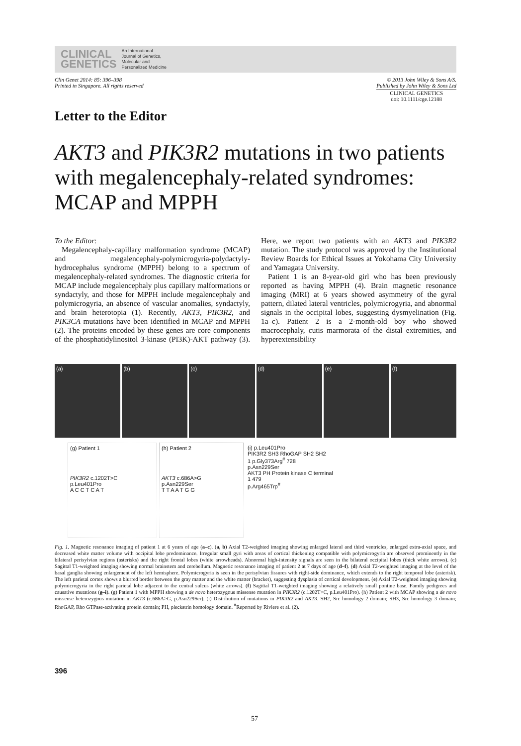CLINICAL
GENETICS
An International
Journal of Genetics,
Molecular and
Personalized Medicine
Clin Genet 2014: 85: 396–398
Printed in Singapore. All rights reserved
© 2013 John Wiley & Sons A/S.
Published by John Wiley & Sons Ltd
CLINICAL GENETICS
doi: 10.1111/cge.12188
Letter to the Editor
AKT3 and PIK3R2 mutations in two patients with megalencephaly-related syndromes: MCAP and MPPH
To the Editor:
Megalencephaly-capillary malformation syndrome (MCAP) and megalencephaly-polymicrogyria-polydactyly-hydrocephalus syndrome (MPPH) belong to a spectrum of megalencephaly-related syndromes. The diagnostic criteria for MCAP include megalencephaly plus capillary malformations or syndactyly, and those for MPPH include megalencephaly and polymicrogyria, an absence of vascular anomalies, syndactyly, and brain heterotopia (1). Recently, AKT3, PIK3R2, and PIK3CA mutations have been identified in MCAP and MPPH (2). The proteins encoded by these genes are core components of the phosphatidylinositol 3-kinase (PI3K)-AKT pathway (3). Here, we report two patients with an AKT3 and PIK3R2 mutation. The study protocol was approved by the Institutional Review Boards for Ethical Issues at Yokohama City University and Yamagata University.
Patient 1 is an 8-year-old girl who has been previously reported as having MPPH (4). Brain magnetic resonance imaging (MRI) at 6 years showed asymmetry of the gyral pattern, dilated lateral ventricles, polymicrogyria, and abnormal signals in the occipital lobes, suggesting dysmyelination (Fig. 1a–c). Patient 2 is a 2-month-old boy who showed macrocephaly, cutis marmorata of the distal extremities, and hyperextensibility
(a) (b) (c) (d) (e) (f)
(g) Patient 1
PIK3R2 c.1202T>C
p.Leu401Pro
A C C T C A T
(h) Patient 2
AKT3 c.686A>G
p.Asn229Ser
T T A A T G G
(i) p.Leu401Pro
PIK3R2 SH3 RhoGAP SH2 SH2
1 p.Gly373Arg<sup>#</sup> 728
p.Asn229Ser
AKT3 PH Protein kinase C terminal
1 479
p.Arg465Trp<sup>#</sup>
Fig. 1. Magnetic resonance imaging of patient 1 at 6 years of age (a–c). (a, b) Axial T2-weighted imaging showing enlarged lateral and third ventricles, enlarged extra-axial space, and decreased white matter volume with occipital lobe predominance. Irregular small gyri with areas of cortical thickening compatible with polymicrogyria are observed prominently in the bilateral perisylvian regions (asterisks) and the right frontal lobes (white arrowheads). Abnormal high-intensity signals are seen in the bilateral occipital lobes (thick white arrows). (c) Sagittal T1-weighted imaging showing normal brainstem and cerebellum. Magnetic resonance imaging of patient 2 at 7 days of age (d–f). (d) Axial T2-weighted imaging at the level of the basal ganglia showing enlargement of the left hemisphere. Polymicrogyria is seen in the perisylvian fissures with right-side dominance, which extends to the right temporal lobe (asterisk). The left parietal cortex shows a blurred border between the gray matter and the white matter (bracket), suggesting dysplasia of cortical development. (e) Axial T2-weighted imaging showing polymicrogyria in the right parietal lobe adjacent to the central sulcus (white arrows). (f) Sagittal T1-weighted imaging showing a relatively small pontine base. Family pedigrees and causative mutations (g–i). (g) Patient 1 with MPPH showing a de novo heterozygous missense mutation in PIK3R2 (c.1202T>C, p.Leu401Pro). (h) Patient 2 with MCAP showing a de novo missense heterozygous mutation in AKT3 (c.686A>G, p.Asn229Ser). (i) Distribution of mutations in PIK3R2 and AKT3. SH2, Src homology 2 domain; SH3, Src homology 3 domain; RhoGAP, Rho GTPase-activating protein domain; PH, pleckstrin homology domain. <sup>#</sup>Reported by Riviere et al. (2).
396
57